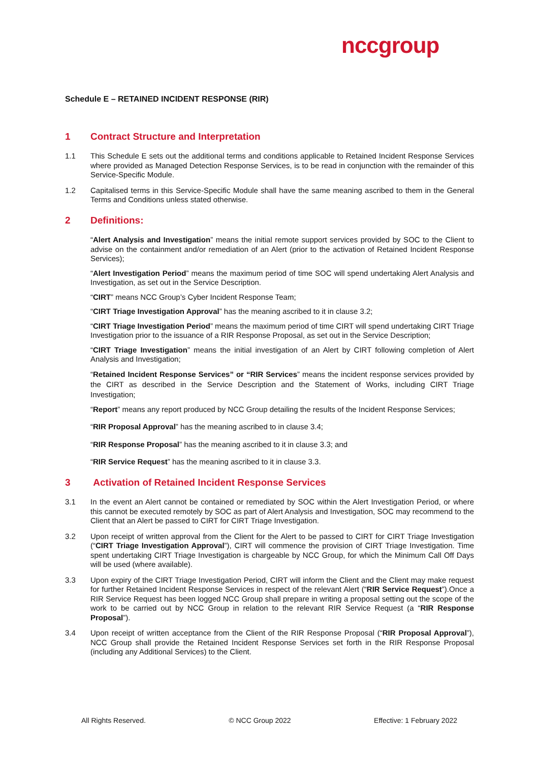nccgroup
Schedule E – RETAINED INCIDENT RESPONSE (RIR)
1 Contract Structure and Interpretation
1.1 This Schedule E sets out the additional terms and conditions applicable to Retained Incident Response Services where provided as Managed Detection Response Services, is to be read in conjunction with the remainder of this Service-Specific Module.
1.2 Capitalised terms in this Service-Specific Module shall have the same meaning ascribed to them in the General Terms and Conditions unless stated otherwise.
2 Definitions:
“Alert Analysis and Investigation” means the initial remote support services provided by SOC to the Client to advise on the containment and/or remediation of an Alert (prior to the activation of Retained Incident Response Services);
“Alert Investigation Period” means the maximum period of time SOC will spend undertaking Alert Analysis and Investigation, as set out in the Service Description.
“CIRT” means NCC Group’s Cyber Incident Response Team;
“CIRT Triage Investigation Approval” has the meaning ascribed to it in clause 3.2;
“CIRT Triage Investigation Period” means the maximum period of time CIRT will spend undertaking CIRT Triage Investigation prior to the issuance of a RIR Response Proposal, as set out in the Service Description;
“CIRT Triage Investigation” means the initial investigation of an Alert by CIRT following completion of Alert Analysis and Investigation;
“Retained Incident Response Services” or “RIR Services” means the incident response services provided by the CIRT as described in the Service Description and the Statement of Works, including CIRT Triage Investigation;
“Report” means any report produced by NCC Group detailing the results of the Incident Response Services;
“RIR Proposal Approval” has the meaning ascribed to in clause 3.4;
“RIR Response Proposal” has the meaning ascribed to it in clause 3.3; and
“RIR Service Request” has the meaning ascribed to it in clause 3.3.
3 Activation of Retained Incident Response Services
3.1 In the event an Alert cannot be contained or remediated by SOC within the Alert Investigation Period, or where this cannot be executed remotely by SOC as part of Alert Analysis and Investigation, SOC may recommend to the Client that an Alert be passed to CIRT for CIRT Triage Investigation.
3.2 Upon receipt of written approval from the Client for the Alert to be passed to CIRT for CIRT Triage Investigation (“CIRT Triage Investigation Approval”), CIRT will commence the provision of CIRT Triage Investigation. Time spent undertaking CIRT Triage Investigation is chargeable by NCC Group, for which the Minimum Call Off Days will be used (where available).
3.3 Upon expiry of the CIRT Triage Investigation Period, CIRT will inform the Client and the Client may make request for further Retained Incident Response Services in respect of the relevant Alert (“RIR Service Request”).Once a RIR Service Request has been logged NCC Group shall prepare in writing a proposal setting out the scope of the work to be carried out by NCC Group in relation to the relevant RIR Service Request (a “RIR Response Proposal”).
3.4 Upon receipt of written acceptance from the Client of the RIR Response Proposal (“RIR Proposal Approval”), NCC Group shall provide the Retained Incident Response Services set forth in the RIR Response Proposal (including any Additional Services) to the Client.
All Rights Reserved. © NCC Group 2022 Effective: 1 February 2022